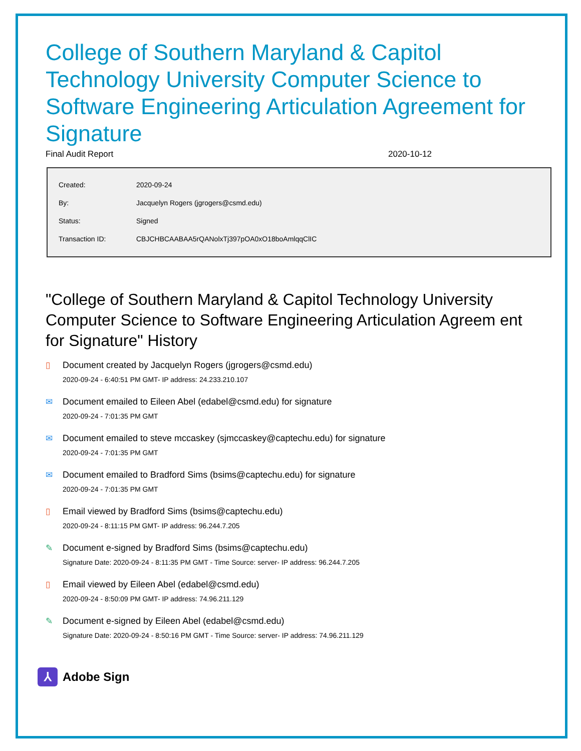College of Southern Maryland & Capitol Technology University Computer Science to Software Engineering Articulation Agreement for Signature
Final Audit Report 2020-10-12
| Created: | 2020-09-24 |
| By: | Jacquelyn Rogers (jgrogers@csmd.edu) |
| Status: | Signed |
| Transaction ID: | CBJCHBCAABAA5rQANolxTj397pOA0xO18boAmlqqClIC |
"College of Southern Maryland & Capitol Technology University Computer Science to Software Engineering Articulation Agreem ent for Signature" History
▯ Document created by Jacquelyn Rogers (jgrogers@csmd.edu)
2020-09-24 - 6:40:51 PM GMT- IP address: 24.233.210.107
✉ Document emailed to Eileen Abel (edabel@csmd.edu) for signature
2020-09-24 - 7:01:35 PM GMT
✉ Document emailed to steve mccaskey (sjmccaskey@captechu.edu) for signature
2020-09-24 - 7:01:35 PM GMT
✉ Document emailed to Bradford Sims (bsims@captechu.edu) for signature
2020-09-24 - 7:01:35 PM GMT
▯ Email viewed by Bradford Sims (bsims@captechu.edu)
2020-09-24 - 8:11:15 PM GMT- IP address: 96.244.7.205
✎ Document e-signed by Bradford Sims (bsims@captechu.edu)
Signature Date: 2020-09-24 - 8:11:35 PM GMT - Time Source: server- IP address: 96.244.7.205
▯ Email viewed by Eileen Abel (edabel@csmd.edu)
2020-09-24 - 8:50:09 PM GMT- IP address: 74.96.211.129
✎ Document e-signed by Eileen Abel (edabel@csmd.edu)
Signature Date: 2020-09-24 - 8:50:16 PM GMT - Time Source: server- IP address: 74.96.211.129
⅄
Adobe Sign